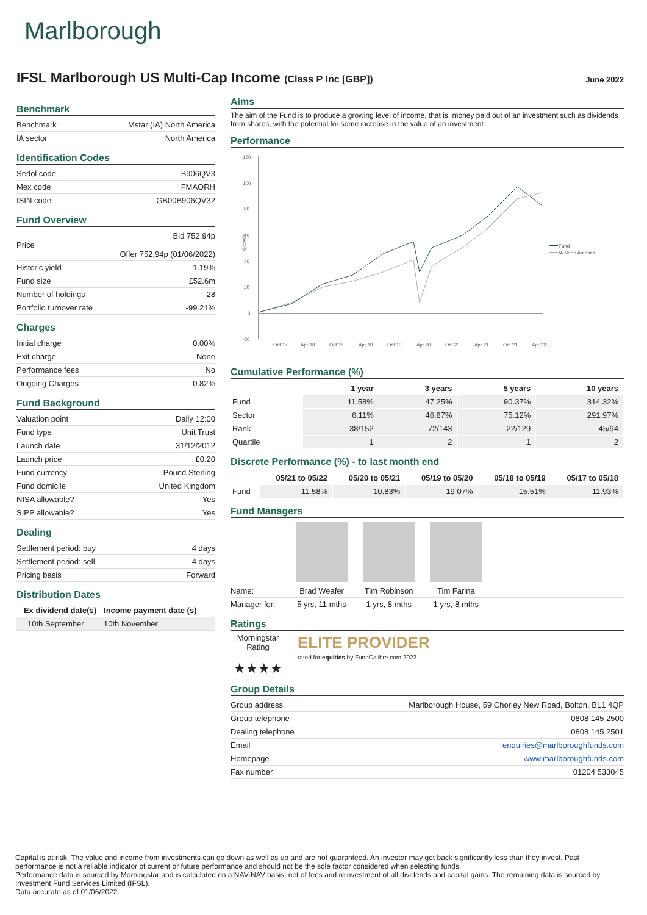Marlborough
IFSL Marlborough US Multi-Cap Income (Class P Inc [GBP])
June 2022
Benchmark
| Benchmark | Mstar (IA) North America |
| IA sector | North America |
Identification Codes
| Sedol code | B906QV3 |
| Mex code | FMAORH |
| ISIN code | GB00B906QV32 |
Fund Overview
| Price | Bid 752.94p Offer 752.94p (01/06/2022) |
| Historic yield | 1.19% |
| Fund size | £52.6m |
| Number of holdings | 28 |
| Portfolio turnover rate | -99.21% |
Charges
| Initial charge | 0.00% |
| Exit charge | None |
| Performance fees | No |
| Ongoing Charges | 0.82% |
Fund Background
| Valuation point | Daily 12:00 |
| Fund type | Unit Trust |
| Launch date | 31/12/2012 |
| Launch price | £0.20 |
| Fund currency | Pound Sterling |
| Fund domicile | United Kingdom |
| NISA allowable? | Yes |
| SIPP allowable? | Yes |
Dealing
| Settlement period: buy | 4 days |
| Settlement period: sell | 4 days |
| Pricing basis | Forward |
Distribution Dates
| Ex dividend date(s) | Income payment date (s) |
| --- | --- |
| 10th September | 10th November |
Aims
The aim of the Fund is to produce a growing level of income, that is, money paid out of an investment such as dividends from shares, with the potential for some increase in the value of an investment.
Performance
120
100
80
60
40
20
0
-20
Growth
Oct 17
Apr 18
Oct 18
Apr 19
Oct 19
Apr 20
Oct 20
Apr 21
Oct 21
Apr 22
Fund
IA North America
Cumulative Performance (%)
| | 1 year | 3 years | 5 years | 10 years |
| --- | --- | --- | --- | --- |
| Fund | 11.58% | 47.25% | 90.37% | 314.32% |
| Sector | 6.11% | 46.87% | 75.12% | 291.97% |
| Rank | 38/152 | 72/143 | 22/129 | 45/94 |
| Quartile | 1 | 2 | 1 | 2 |
Discrete Performance (%) - to last month end
| | 05/21 to 05/22 | 05/20 to 05/21 | 05/19 to 05/20 | 05/18 to 05/19 | 05/17 to 05/18 |
| --- | --- | --- | --- | --- | --- |
| Fund | 11.58% | 10.83% | 19.07% | 15.51% | 11.93% |
Fund Managers
| Name: | Brad Weafer | Tim Robinson | Tim Farina | |
| Manager for: | 5 yrs, 11 mths | 1 yrs, 8 mths | 1 yrs, 8 mths | |
Ratings
Morningstar Rating
★★★★
ELITE PROVIDER
rated for equities by FundCalibre.com 2022
Group Details
| Group address | Marlborough House, 59 Chorley New Road, Bolton, BL1 4QP |
| Group telephone | 0808 145 2500 |
| Dealing telephone | 0808 145 2501 |
| Email | enquiries@marlboroughfunds.com |
| Homepage | www.marlboroughfunds.com |
| Fax number | 01204 533045 |
Capital is at risk. The value and income from investments can go down as well as up and are not guaranteed. An investor may get back significantly less than they invest. Past performance is not a reliable indicator of current or future performance and should not be the sole factor considered when selecting funds.
Performance data is sourced by Morningstar and is calculated on a NAV-NAV basis, net of fees and reinvestment of all dividends and capital gains. The remaining data is sourced by Investment Fund Services Limited (IFSL).
Data accurate as of 01/06/2022.